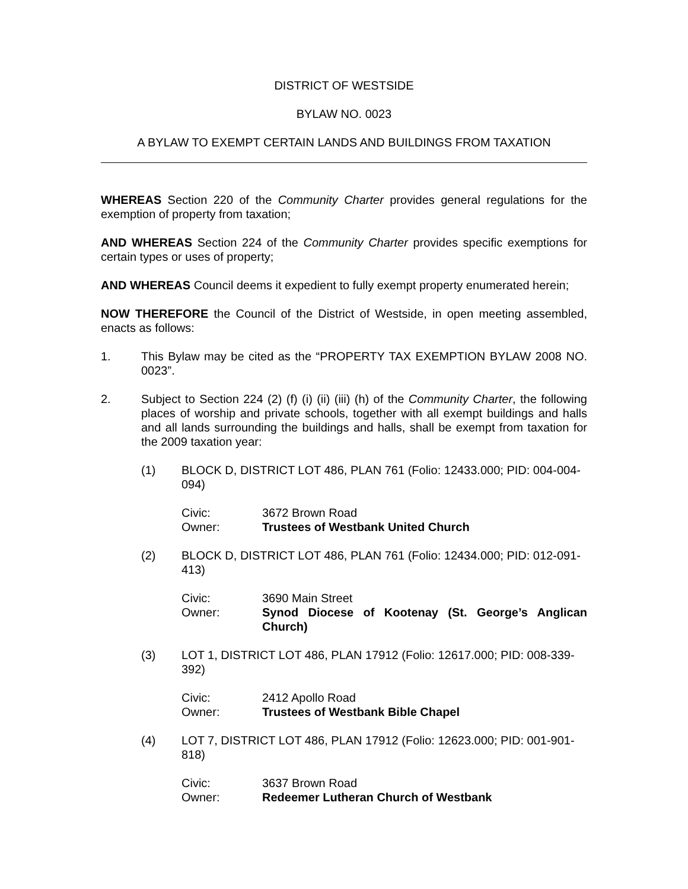DISTRICT OF WESTSIDE
BYLAW NO. 0023
A BYLAW TO EXEMPT CERTAIN LANDS AND BUILDINGS FROM TAXATION
WHEREAS Section 220 of the Community Charter provides general regulations for the exemption of property from taxation;
AND WHEREAS Section 224 of the Community Charter provides specific exemptions for certain types or uses of property;
AND WHEREAS Council deems it expedient to fully exempt property enumerated herein;
NOW THEREFORE the Council of the District of Westside, in open meeting assembled, enacts as follows:
1. This Bylaw may be cited as the “PROPERTY TAX EXEMPTION BYLAW 2008 NO. 0023”.
2. Subject to Section 224 (2) (f) (i) (ii) (iii) (h) of the Community Charter, the following places of worship and private schools, together with all exempt buildings and halls and all lands surrounding the buildings and halls, shall be exempt from taxation for the 2009 taxation year:
(1) BLOCK D, DISTRICT LOT 486, PLAN 761 (Folio: 12433.000; PID: 004-004-094)
Civic: 3672 Brown Road
Owner: Trustees of Westbank United Church
(2) BLOCK D, DISTRICT LOT 486, PLAN 761 (Folio: 12434.000; PID: 012-091-413)
Civic: 3690 Main Street
Owner: Synod Diocese of Kootenay (St. George’s Anglican Church)
(3) LOT 1, DISTRICT LOT 486, PLAN 17912 (Folio: 12617.000; PID: 008-339-392)
Civic: 2412 Apollo Road
Owner: Trustees of Westbank Bible Chapel
(4) LOT 7, DISTRICT LOT 486, PLAN 17912 (Folio: 12623.000; PID: 001-901-818)
Civic: 3637 Brown Road
Owner: Redeemer Lutheran Church of Westbank